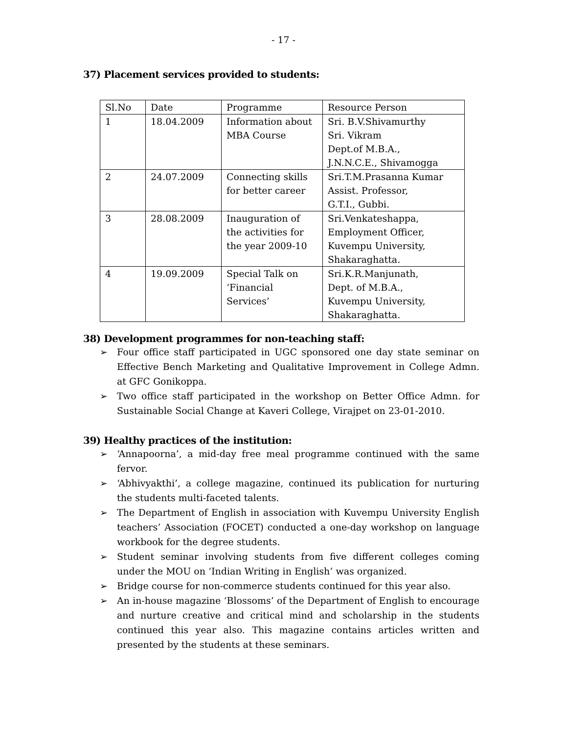- 17 -
37) Placement services provided to students:
| Sl.No | Date | Programme | Resource Person |
| 1 | 18.04.2009 | Information about MBA Course | Sri. B.V.Shivamurthy Sri. Vikram Dept.of M.B.A., J.N.N.C.E., Shivamogga |
| 2 | 24.07.2009 | Connecting skills for better career | Sri.T.M.Prasanna Kumar Assist. Professor, G.T.I., Gubbi. |
| 3 | 28.08.2009 | Inauguration of the activities for the year 2009-10 | Sri.Venkateshappa, Employment Officer, Kuvempu University, Shakaraghatta. |
| 4 | 19.09.2009 | Special Talk on ‘Financial Services’ | Sri.K.R.Manjunath, Dept. of M.B.A., Kuvempu University, Shakaraghatta. |
38) Development programmes for non-teaching staff:
➢ Four office staff participated in UGC sponsored one day state seminar on Effective Bench Marketing and Qualitative Improvement in College Admn. at GFC Gonikoppa.
➢ Two office staff participated in the workshop on Better Office Admn. for Sustainable Social Change at Kaveri College, Virajpet on 23-01-2010.
39) Healthy practices of the institution:
➢ ‘Annapoorna’, a mid-day free meal programme continued with the same fervor.
➢ ‘Abhivyakthi’, a college magazine, continued its publication for nurturing the students multi-faceted talents.
➢ The Department of English in association with Kuvempu University English teachers’ Association (FOCET) conducted a one-day workshop on language workbook for the degree students.
➢ Student seminar involving students from five different colleges coming under the MOU on ‘Indian Writing in English’ was organized.
➢ Bridge course for non-commerce students continued for this year also.
➢ An in-house magazine ‘Blossoms’ of the Department of English to encourage and nurture creative and critical mind and scholarship in the students continued this year also. This magazine contains articles written and presented by the students at these seminars.